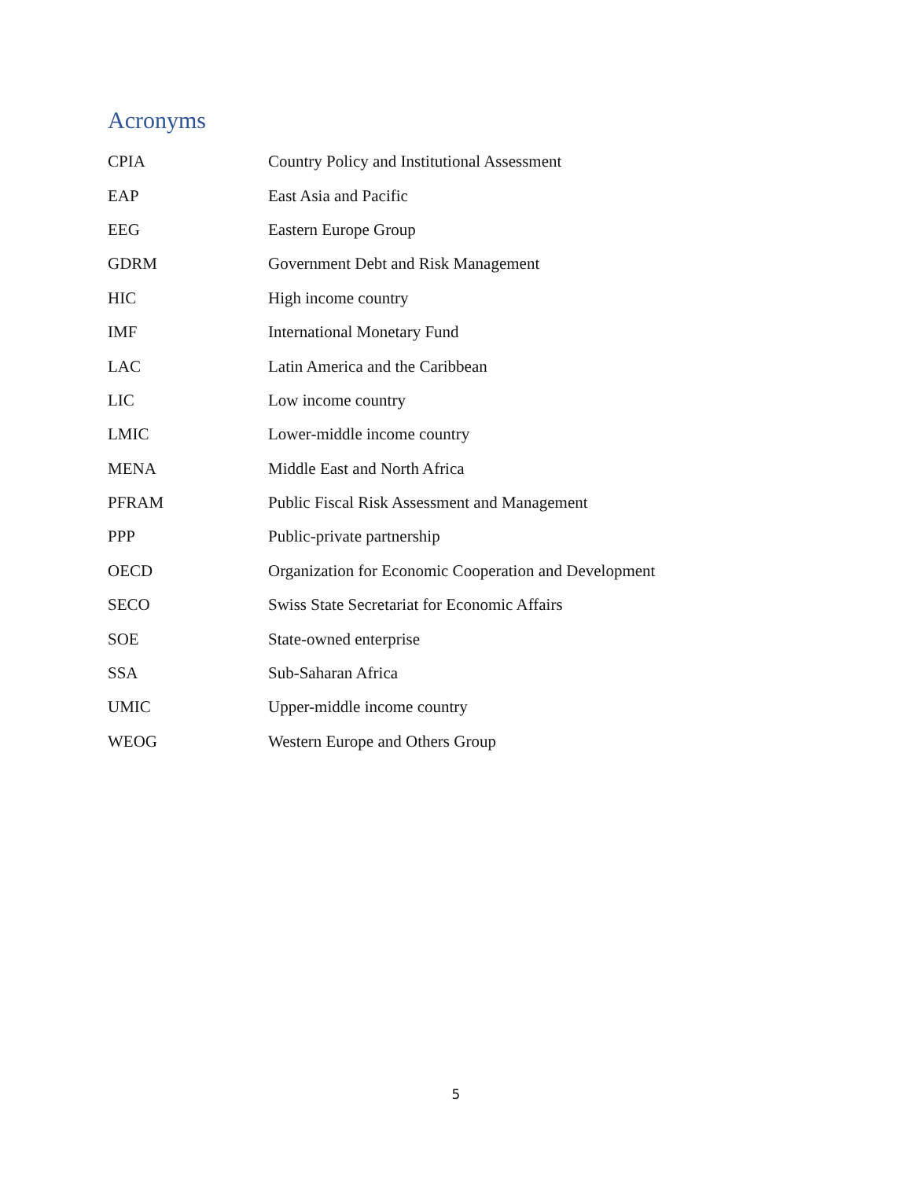Acronyms
| CPIA | Country Policy and Institutional Assessment |
| EAP | East Asia and Pacific |
| EEG | Eastern Europe Group |
| GDRM | Government Debt and Risk Management |
| HIC | High income country |
| IMF | International Monetary Fund |
| LAC | Latin America and the Caribbean |
| LIC | Low income country |
| LMIC | Lower-middle income country |
| MENA | Middle East and North Africa |
| PFRAM | Public Fiscal Risk Assessment and Management |
| PPP | Public-private partnership |
| OECD | Organization for Economic Cooperation and Development |
| SECO | Swiss State Secretariat for Economic Affairs |
| SOE | State-owned enterprise |
| SSA | Sub-Saharan Africa |
| UMIC | Upper-middle income country |
| WEOG | Western Europe and Others Group |
5